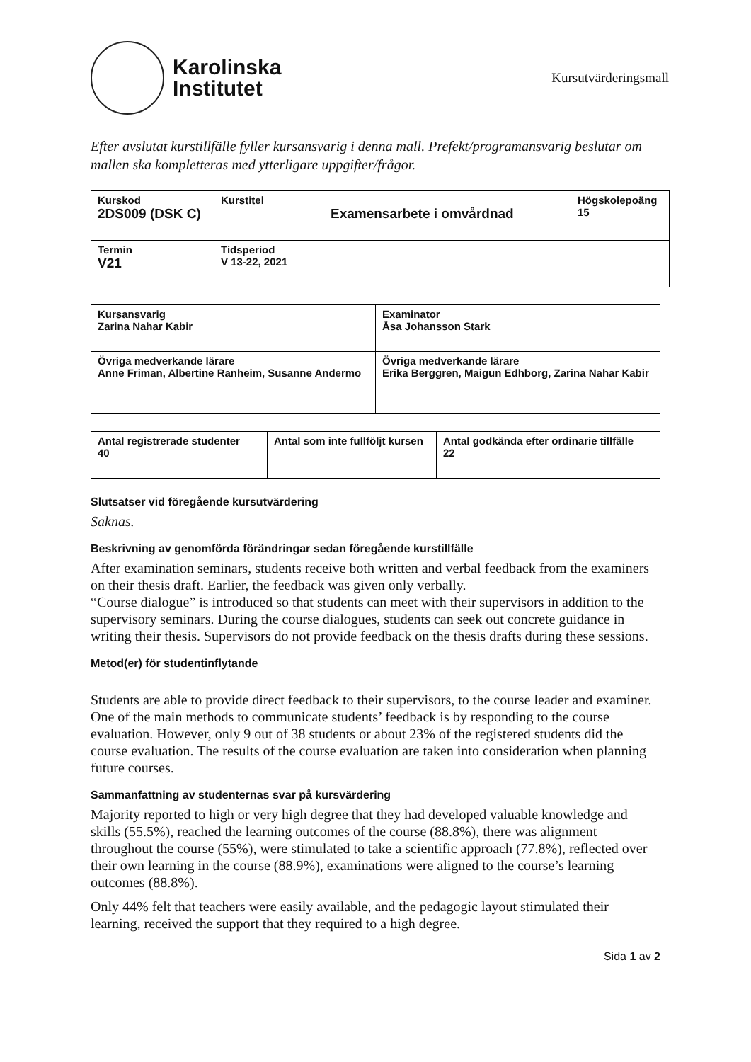Karolinska
Institutet
Kursutvärderingsmall
Efter avslutat kurstillfälle fyller kursansvarig i denna mall. Prefekt/programansvarig beslutar om mallen ska kompletteras med ytterligare uppgifter/frågor.
| Kurskod 2DS009 (DSK C) | Kurstitel Examensarbete i omvårdnad | Högskolepoäng 15 |
| Termin V21 | Tidsperiod V 13-22, 2021 | |
| Kursansvarig Zarina Nahar Kabir | Examinator Åsa Johansson Stark |
| Övriga medverkande lärare Anne Friman, Albertine Ranheim, Susanne Andermo | Övriga medverkande lärare Erika Berggren, Maigun Edhborg, Zarina Nahar Kabir |
| Antal registrerade studenter 40 | Antal som inte fullföljt kursen | Antal godkända efter ordinarie tillfälle 22 |
Slutsatser vid föregående kursutvärdering
Saknas.
Beskrivning av genomförda förändringar sedan föregående kurstillfälle
After examination seminars, students receive both written and verbal feedback from the examiners on their thesis draft. Earlier, the feedback was given only verbally.
“Course dialogue” is introduced so that students can meet with their supervisors in addition to the supervisory seminars. During the course dialogues, students can seek out concrete guidance in writing their thesis. Supervisors do not provide feedback on the thesis drafts during these sessions.
Metod(er) för studentinflytande
Students are able to provide direct feedback to their supervisors, to the course leader and examiner. One of the main methods to communicate students’ feedback is by responding to the course evaluation. However, only 9 out of 38 students or about 23% of the registered students did the course evaluation. The results of the course evaluation are taken into consideration when planning future courses.
Sammanfattning av studenternas svar på kursvärdering
Majority reported to high or very high degree that they had developed valuable knowledge and skills (55.5%), reached the learning outcomes of the course (88.8%), there was alignment throughout the course (55%), were stimulated to take a scientific approach (77.8%), reflected over their own learning in the course (88.9%), examinations were aligned to the course’s learning outcomes (88.8%).
Only 44% felt that teachers were easily available, and the pedagogic layout stimulated their learning, received the support that they required to a high degree.
Sida 1 av 2